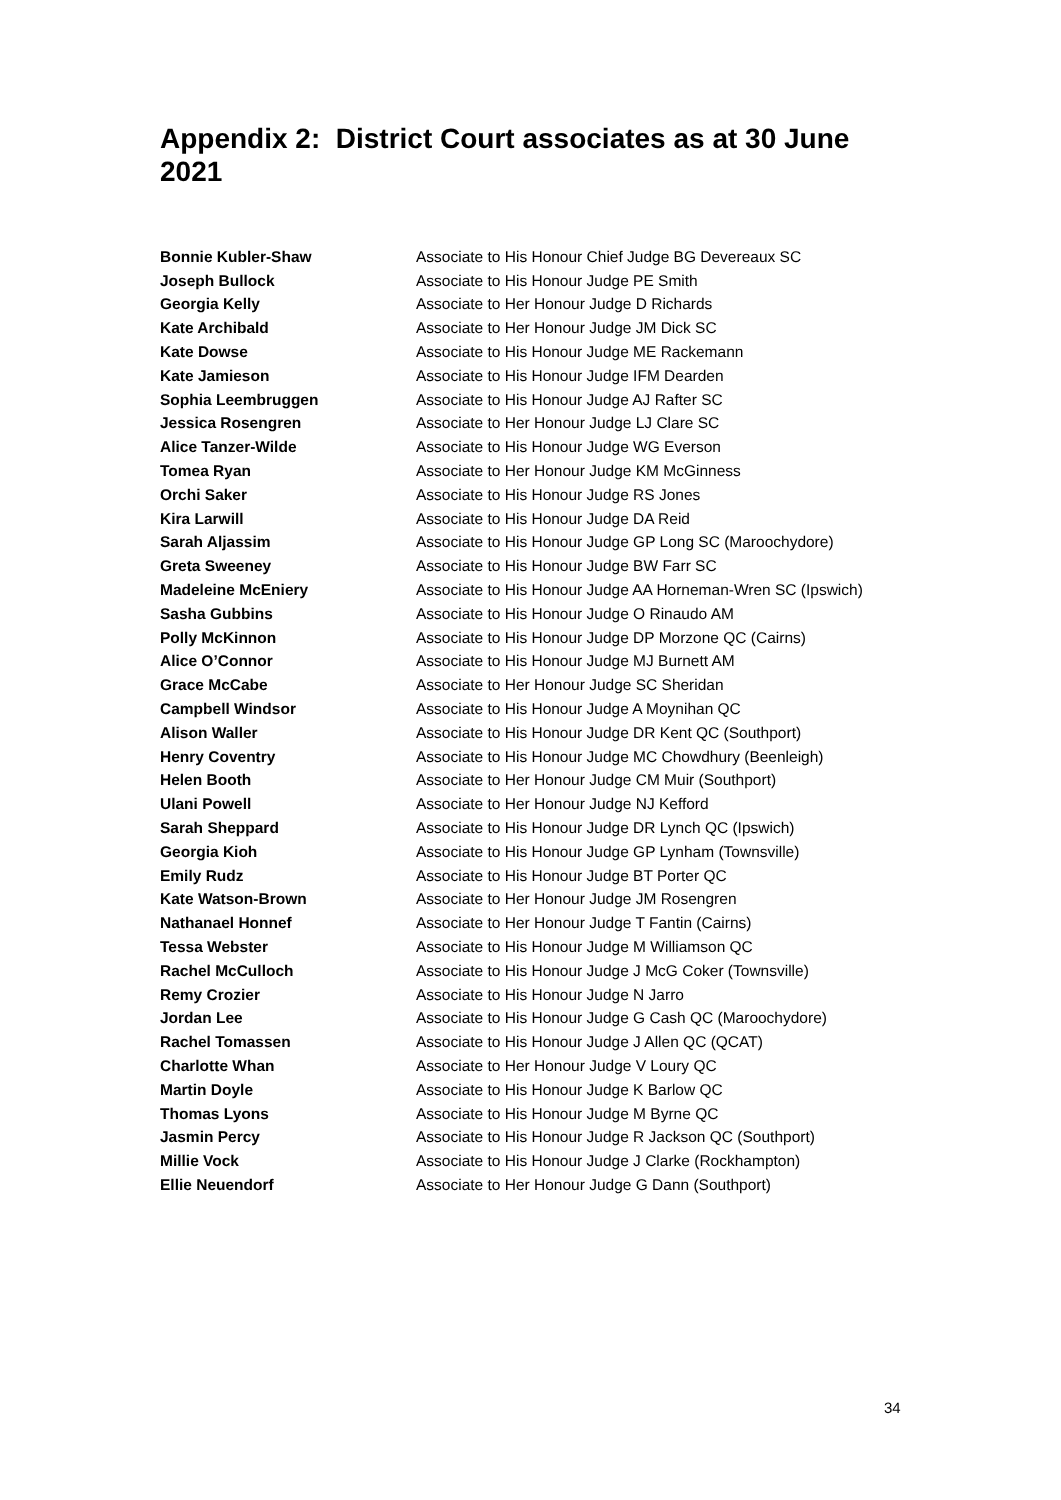Appendix 2: District Court associates as at 30 June 2021
| Bonnie Kubler-Shaw | Associate to His Honour Chief Judge BG Devereaux SC |
| Joseph Bullock | Associate to His Honour Judge PE Smith |
| Georgia Kelly | Associate to Her Honour Judge D Richards |
| Kate Archibald | Associate to Her Honour Judge JM Dick SC |
| Kate Dowse | Associate to His Honour Judge ME Rackemann |
| Kate Jamieson | Associate to His Honour Judge IFM Dearden |
| Sophia Leembruggen | Associate to His Honour Judge AJ Rafter SC |
| Jessica Rosengren | Associate to Her Honour Judge LJ Clare SC |
| Alice Tanzer-Wilde | Associate to His Honour Judge WG Everson |
| Tomea Ryan | Associate to Her Honour Judge KM McGinness |
| Orchi Saker | Associate to His Honour Judge RS Jones |
| Kira Larwill | Associate to His Honour Judge DA Reid |
| Sarah Aljassim | Associate to His Honour Judge GP Long SC (Maroochydore) |
| Greta Sweeney | Associate to His Honour Judge BW Farr SC |
| Madeleine McEniery | Associate to His Honour Judge AA Horneman-Wren SC (Ipswich) |
| Sasha Gubbins | Associate to His Honour Judge O Rinaudo AM |
| Polly McKinnon | Associate to His Honour Judge DP Morzone QC (Cairns) |
| Alice O’Connor | Associate to His Honour Judge MJ Burnett AM |
| Grace McCabe | Associate to Her Honour Judge SC Sheridan |
| Campbell Windsor | Associate to His Honour Judge A Moynihan QC |
| Alison Waller | Associate to His Honour Judge DR Kent QC (Southport) |
| Henry Coventry | Associate to His Honour Judge MC Chowdhury (Beenleigh) |
| Helen Booth | Associate to Her Honour Judge CM Muir (Southport) |
| Ulani Powell | Associate to Her Honour Judge NJ Kefford |
| Sarah Sheppard | Associate to His Honour Judge DR Lynch QC (Ipswich) |
| Georgia Kioh | Associate to His Honour Judge GP Lynham (Townsville) |
| Emily Rudz | Associate to His Honour Judge BT Porter QC |
| Kate Watson-Brown | Associate to Her Honour Judge JM Rosengren |
| Nathanael Honnef | Associate to Her Honour Judge T Fantin (Cairns) |
| Tessa Webster | Associate to His Honour Judge M Williamson QC |
| Rachel McCulloch | Associate to His Honour Judge J McG Coker (Townsville) |
| Remy Crozier | Associate to His Honour Judge N Jarro |
| Jordan Lee | Associate to His Honour Judge G Cash QC (Maroochydore) |
| Rachel Tomassen | Associate to His Honour Judge J Allen QC (QCAT) |
| Charlotte Whan | Associate to Her Honour Judge V Loury QC |
| Martin Doyle | Associate to His Honour Judge K Barlow QC |
| Thomas Lyons | Associate to His Honour Judge M Byrne QC |
| Jasmin Percy | Associate to His Honour Judge R Jackson QC (Southport) |
| Millie Vock | Associate to His Honour Judge J Clarke (Rockhampton) |
| Ellie Neuendorf | Associate to Her Honour Judge G Dann (Southport) |
34